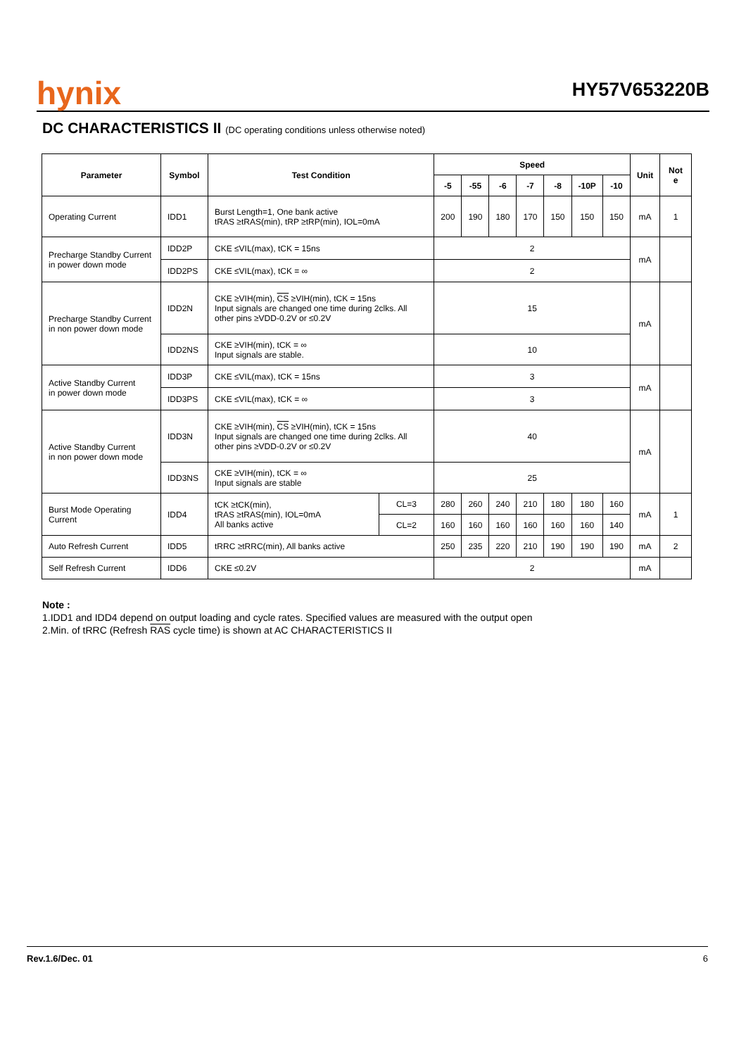hynix
HY57V653220B
DC CHARACTERISTICS II (DC operating conditions unless otherwise noted)
| Parameter | Symbol | Test Condition | | Speed | | | | | | | Unit | Not e |
| --- | --- | --- | --- | --- | --- | --- | --- | --- | --- | --- | --- | --- |
| | | | | -5 | -55 | -6 | -7 | -8 | -10P | -10 | | |
| Operating Current | IDD1 | Burst Length=1, One bank active tRAS ≥tRAS(min), tRP ≥tRP(min), IOL=0mA | | 200 | 190 | 180 | 170 | 150 | 150 | 150 | mA | 1 |
| Precharge Standby Current in power down mode | IDD2P | CKE ≤VIL(max), tCK = 15ns | | 2 | | | | | | | mA | |
| | IDD2PS | CKE ≤VIL(max), tCK = ∞ | | 2 | | | | | | | | |
| Precharge Standby Current in non power down mode | IDD2N | CKE ≥VIH(min), CS ≥VIH(min), tCK = 15ns Input signals are changed one time during 2clks. All other pins ≥VDD-0.2V or ≤0.2V | | 15 | | | | | | | mA | |
| | IDD2NS | CKE ≥VIH(min), tCK = ∞ Input signals are stable. | | 10 | | | | | | | | |
| Active Standby Current in power down mode | IDD3P | CKE ≤VIL(max), tCK = 15ns | | 3 | | | | | | | mA | |
| | IDD3PS | CKE ≤VIL(max), tCK = ∞ | | 3 | | | | | | | | |
| Active Standby Current in non power down mode | IDD3N | CKE ≥VIH(min), CS ≥VIH(min), tCK = 15ns Input signals are changed one time during 2clks. All other pins ≥VDD-0.2V or ≤0.2V | | 40 | | | | | | | mA | |
| | IDD3NS | CKE ≥VIH(min), tCK = ∞ Input signals are stable | | 25 | | | | | | | | |
| Burst Mode Operating Current | IDD4 | tCK ≥tCK(min), tRAS ≥tRAS(min), IOL=0mA All banks active | CL=3 | 280 | 260 | 240 | 210 | 180 | 180 | 160 | mA | 1 |
| | | | CL=2 | 160 | 160 | 160 | 160 | 160 | 160 | 140 | | |
| Auto Refresh Current | IDD5 | tRRC ≥tRRC(min), All banks active | | 250 | 235 | 220 | 210 | 190 | 190 | 190 | mA | 2 |
| Self Refresh Current | IDD6 | CKE ≤0.2V | | 2 | | | | | | | mA | |
Note :
1.IDD1 and IDD4 depend on output loading and cycle rates. Specified values are measured with the output open
2.Min. of tRRC (Refresh RAS cycle time) is shown at AC CHARACTERISTICS II
Rev.1.6/Dec. 01 6